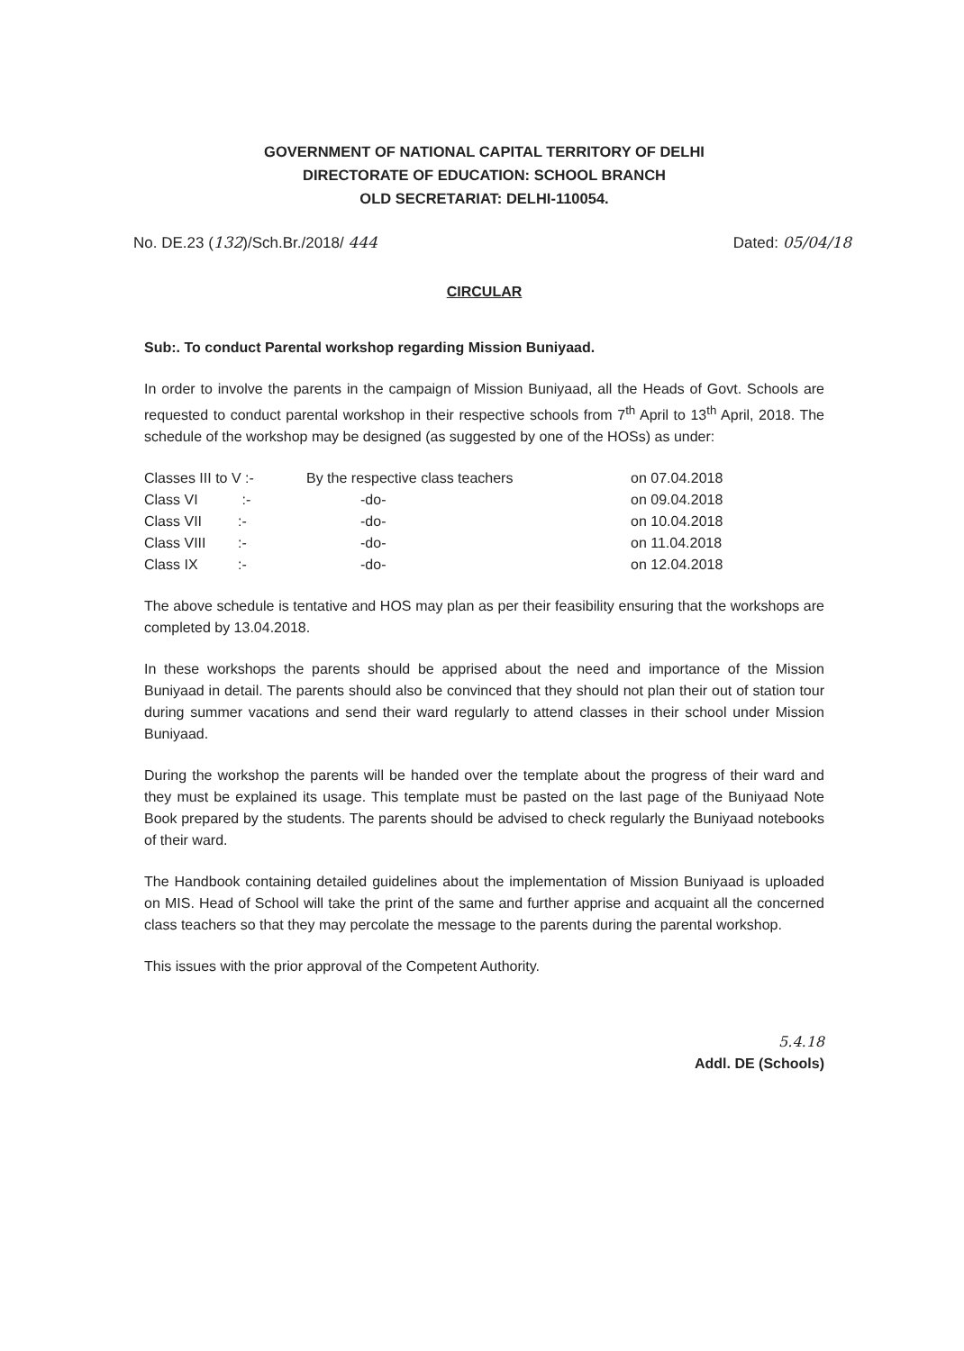GOVERNMENT OF NATIONAL CAPITAL TERRITORY OF DELHI
DIRECTORATE OF EDUCATION: SCHOOL BRANCH
OLD SECRETARIAT: DELHI-110054.
No. DE.23 (132)/Sch.Br./2018/ 444 Dated: 05/04/18
CIRCULAR
Sub:. To conduct Parental workshop regarding Mission Buniyaad.
In order to involve the parents in the campaign of Mission Buniyaad, all the Heads of Govt. Schools are requested to conduct parental workshop in their respective schools from 7<sup>th</sup> April to 13<sup>th</sup> April, 2018. The schedule of the workshop may be designed (as suggested by one of the HOSs) as under:
| Classes III to V :- | By the respective class teachers | on 07.04.2018 |
| Class VI :- | -do- | on 09.04.2018 |
| Class VII :- | -do- | on 10.04.2018 |
| Class VIII :- | -do- | on 11.04.2018 |
| Class IX :- | -do- | on 12.04.2018 |
The above schedule is tentative and HOS may plan as per their feasibility ensuring that the workshops are completed by 13.04.2018.
In these workshops the parents should be apprised about the need and importance of the Mission Buniyaad in detail. The parents should also be convinced that they should not plan their out of station tour during summer vacations and send their ward regularly to attend classes in their school under Mission Buniyaad.
During the workshop the parents will be handed over the template about the progress of their ward and they must be explained its usage. This template must be pasted on the last page of the Buniyaad Note Book prepared by the students. The parents should be advised to check regularly the Buniyaad notebooks of their ward.
The Handbook containing detailed guidelines about the implementation of Mission Buniyaad is uploaded on MIS. Head of School will take the print of the same and further apprise and acquaint all the concerned class teachers so that they may percolate the message to the parents during the parental workshop.
This issues with the prior approval of the Competent Authority.
5.4.18
Addl. DE (Schools)